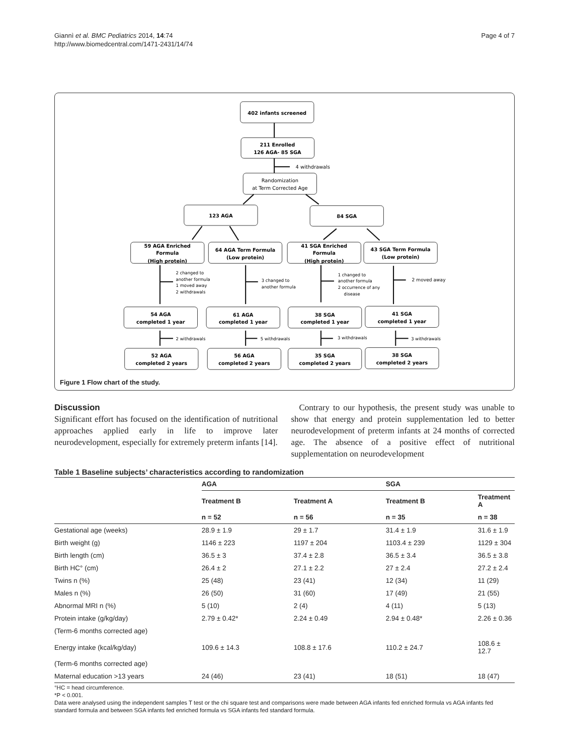Giannì et al. BMC Pediatrics 2014, 14:74
http://www.biomedcentral.com/1471-2431/14/74
Page 4 of 7
402 infants screened
211 Enrolled
126 AGA- 85 SGA
4 withdrawals
Randomization
at Term Corrected Age
123 AGA
84 SGA
59 AGA Enriched
Formula
(High protein)
64 AGA Term Formula
(Low protein)
41 SGA Enriched
Formula
(High protein)
43 SGA Term Formula
(Low protein)
2 changed to
another formula
1 moved away
2 withdrawals
3 changed to
another formula
1 changed to
another formula
2 occurrence of any
disease
2 moved away
54 AGA
completed 1 year
61 AGA
completed 1 year
38 SGA
completed 1 year
41 SGA
completed 1 year
2 withdrawals
5 withdrawals
3 withdrawals
3 withdrawals
52 AGA
completed 2 years
56 AGA
completed 2 years
35 SGA
completed 2 years
38 SGA
completed 2 years
Figure 1 Flow chart of the study.
Discussion
Significant effort has focused on the identification of nutritional approaches applied early in life to improve later neurodevelopment, especially for extremely preterm infants [14].
Contrary to our hypothesis, the present study was unable to show that energy and protein supplementation led to better neurodevelopment of preterm infants at 24 months of corrected age. The absence of a positive effect of nutritional supplementation on neurodevelopment
Table 1 Baseline subjects’ characteristics according to randomization
| | AGA | | SGA | |
| --- | --- | --- | --- | --- |
| | Treatment B | Treatment A | Treatment B | Treatment A |
| | n = 52 | n = 56 | n = 35 | n = 38 |
| Gestational age (weeks) | 28.9 ± 1.9 | 29 ± 1.7 | 31.4 ± 1.9 | 31.6 ± 1.9 |
| Birth weight (g) | 1146 ± 223 | 1197 ± 204 | 1103.4 ± 239 | 1129 ± 304 |
| Birth length (cm) | 36.5 ± 3 | 37.4 ± 2.8 | 36.5 ± 3.4 | 36.5 ± 3.8 |
| Birth HC° (cm) | 26.4 ± 2 | 27.1 ± 2.2 | 27 ± 2.4 | 27.2 ± 2.4 |
| Twins n (%) | 25 (48) | 23 (41) | 12 (34) | 11 (29) |
| Males n (%) | 26 (50) | 31 (60) | 17 (49) | 21 (55) |
| Abnormal MRI n (%) | 5 (10) | 2 (4) | 4 (11) | 5 (13) |
| Protein intake (g/kg/day) | 2.79 ± 0.42* | 2.24 ± 0.49 | 2.94 ± 0.48* | 2.26 ± 0.36 |
| (Term-6 months corrected age) | | | | |
| Energy intake (kcal/kg/day) | 109.6 ± 14.3 | 108.8 ± 17.6 | 110.2 ± 24.7 | 108.6 ± 12.7 |
| (Term-6 months corrected age) | | | | |
| Maternal education >13 years | 24 (46) | 23 (41) | 18 (51) | 18 (47) |
°HC = head circumference.
*P < 0.001.
Data were analysed using the independent samples T test or the chi square test and comparisons were made between AGA infants fed enriched formula vs AGA infants fed standard formula and between SGA infants fed enriched formula vs SGA infants fed standard formula.